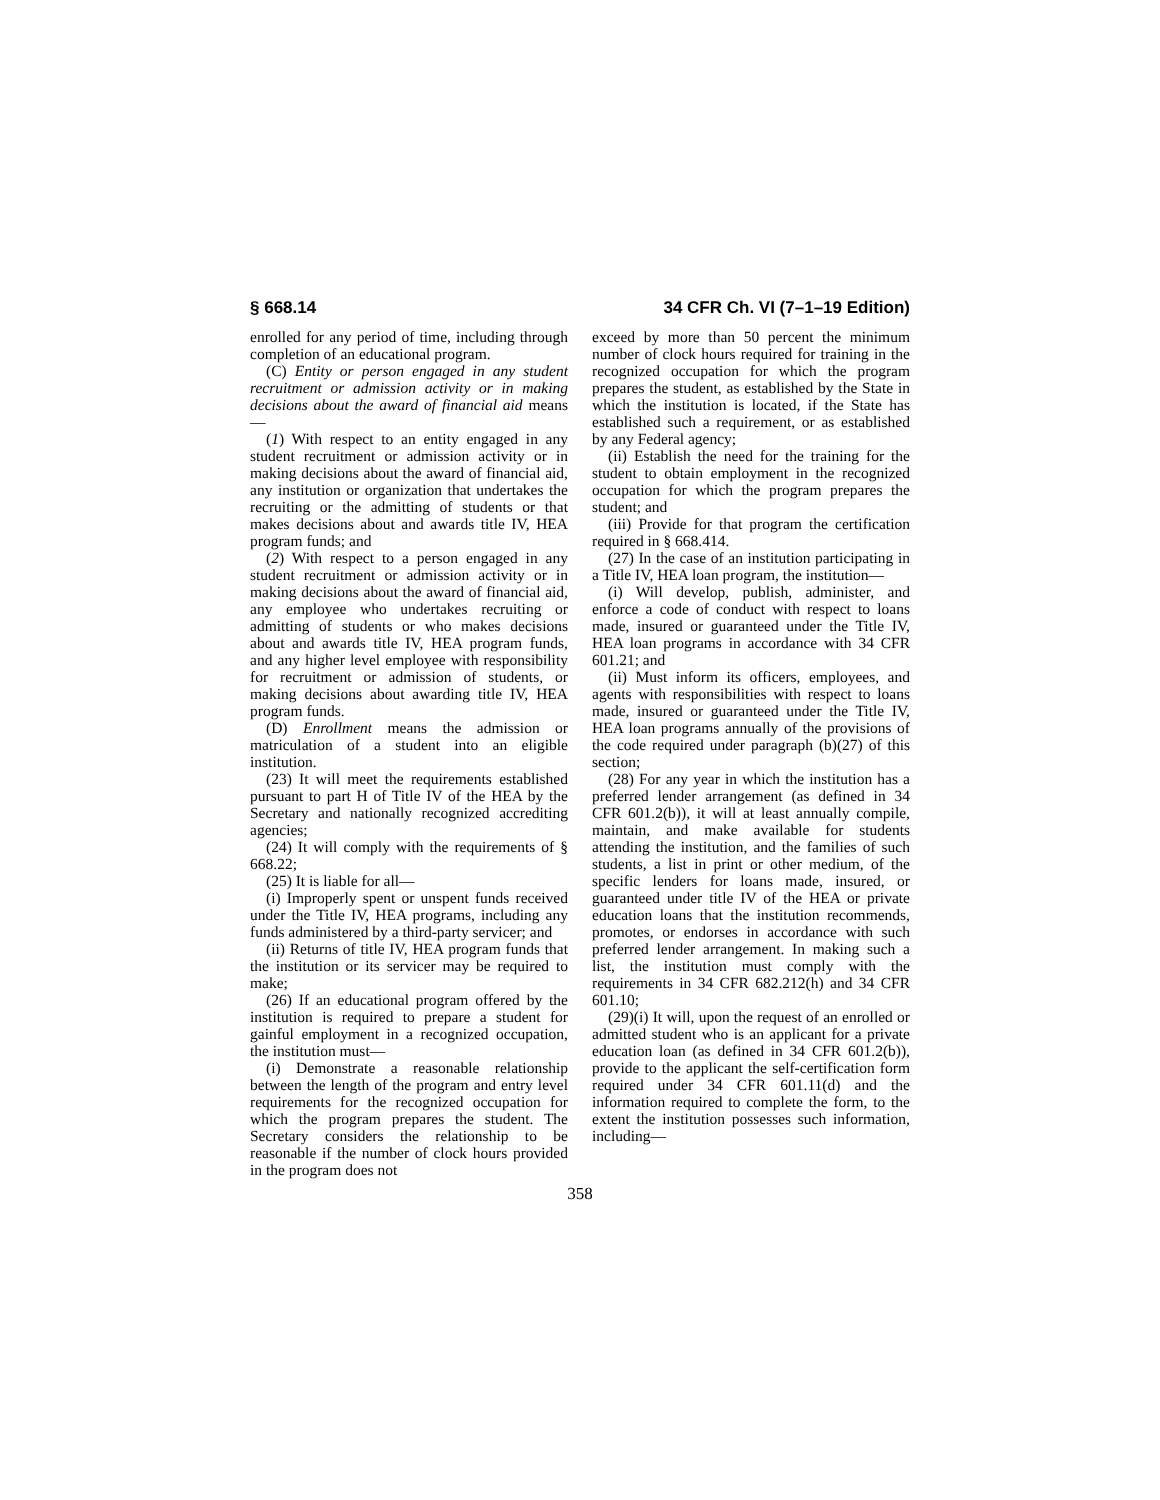§ 668.14 34 CFR Ch. VI (7–1–19 Edition)
enrolled for any period of time, including through completion of an educational program.
(C) Entity or person engaged in any student recruitment or admission activity or in making decisions about the award of financial aid means—
(1) With respect to an entity engaged in any student recruitment or admission activity or in making decisions about the award of financial aid, any institution or organization that undertakes the recruiting or the admitting of students or that makes decisions about and awards title IV, HEA program funds; and
(2) With respect to a person engaged in any student recruitment or admission activity or in making decisions about the award of financial aid, any employee who undertakes recruiting or admitting of students or who makes decisions about and awards title IV, HEA program funds, and any higher level employee with responsibility for recruitment or admission of students, or making decisions about awarding title IV, HEA program funds.
(D) Enrollment means the admission or matriculation of a student into an eligible institution.
(23) It will meet the requirements established pursuant to part H of Title IV of the HEA by the Secretary and nationally recognized accrediting agencies;
(24) It will comply with the requirements of § 668.22;
(25) It is liable for all—
(i) Improperly spent or unspent funds received under the Title IV, HEA programs, including any funds administered by a third-party servicer; and
(ii) Returns of title IV, HEA program funds that the institution or its servicer may be required to make;
(26) If an educational program offered by the institution is required to prepare a student for gainful employment in a recognized occupation, the institution must—
(i) Demonstrate a reasonable relationship between the length of the program and entry level requirements for the recognized occupation for which the program prepares the student. The Secretary considers the relationship to be reasonable if the number of clock hours provided in the program does not
exceed by more than 50 percent the minimum number of clock hours required for training in the recognized occupation for which the program prepares the student, as established by the State in which the institution is located, if the State has established such a requirement, or as established by any Federal agency;
(ii) Establish the need for the training for the student to obtain employment in the recognized occupation for which the program prepares the student; and
(iii) Provide for that program the certification required in § 668.414.
(27) In the case of an institution participating in a Title IV, HEA loan program, the institution—
(i) Will develop, publish, administer, and enforce a code of conduct with respect to loans made, insured or guaranteed under the Title IV, HEA loan programs in accordance with 34 CFR 601.21; and
(ii) Must inform its officers, employees, and agents with responsibilities with respect to loans made, insured or guaranteed under the Title IV, HEA loan programs annually of the provisions of the code required under paragraph (b)(27) of this section;
(28) For any year in which the institution has a preferred lender arrangement (as defined in 34 CFR 601.2(b)), it will at least annually compile, maintain, and make available for students attending the institution, and the families of such students, a list in print or other medium, of the specific lenders for loans made, insured, or guaranteed under title IV of the HEA or private education loans that the institution recommends, promotes, or endorses in accordance with such preferred lender arrangement. In making such a list, the institution must comply with the requirements in 34 CFR 682.212(h) and 34 CFR 601.10;
(29)(i) It will, upon the request of an enrolled or admitted student who is an applicant for a private education loan (as defined in 34 CFR 601.2(b)), provide to the applicant the self-certification form required under 34 CFR 601.11(d) and the information required to complete the form, to the extent the institution possesses such information, including—
358